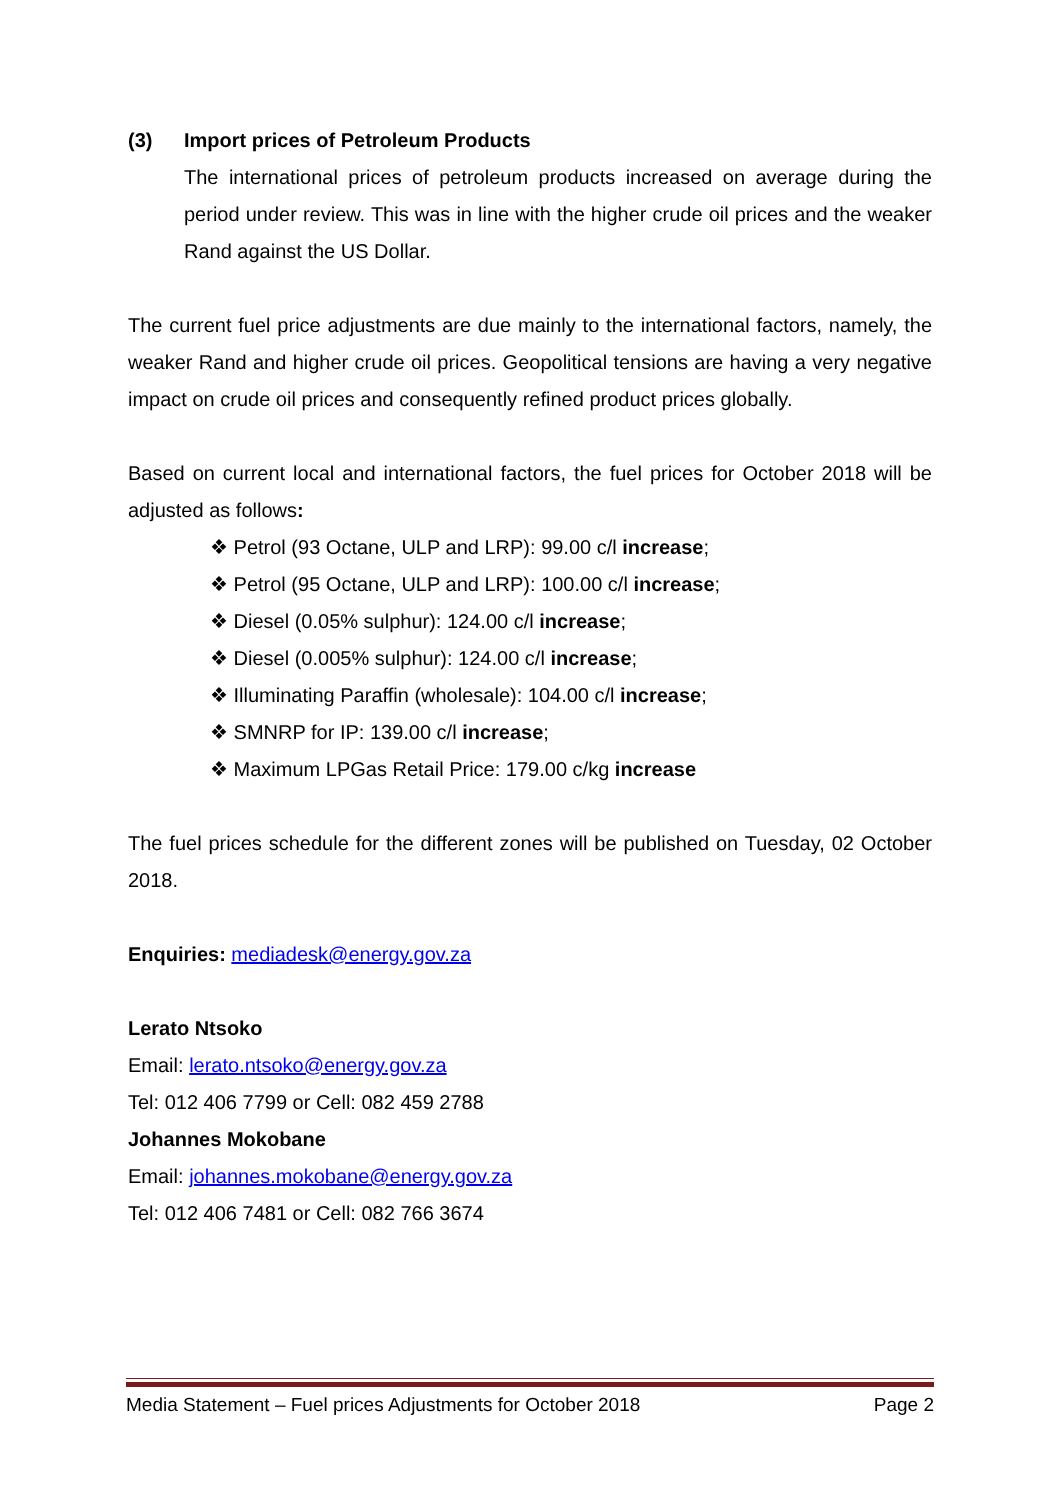(3) Import prices of Petroleum Products
The international prices of petroleum products increased on average during the period under review. This was in line with the higher crude oil prices and the weaker Rand against the US Dollar.
The current fuel price adjustments are due mainly to the international factors, namely, the weaker Rand and higher crude oil prices. Geopolitical tensions are having a very negative impact on crude oil prices and consequently refined product prices globally.
Based on current local and international factors, the fuel prices for October 2018 will be adjusted as follows:
❖ Petrol (93 Octane, ULP and LRP): 99.00 c/l increase;
❖ Petrol (95 Octane, ULP and LRP): 100.00 c/l increase;
❖ Diesel (0.05% sulphur): 124.00 c/l increase;
❖ Diesel (0.005% sulphur): 124.00 c/l increase;
❖ Illuminating Paraffin (wholesale): 104.00 c/l increase;
❖ SMNRP for IP: 139.00 c/l increase;
❖ Maximum LPGas Retail Price: 179.00 c/kg increase
The fuel prices schedule for the different zones will be published on Tuesday, 02 October 2018.
Enquiries: mediadesk@energy.gov.za
Lerato Ntsoko
Email: lerato.ntsoko@energy.gov.za
Tel: 012 406 7799 or Cell: 082 459 2788
Johannes Mokobane
Email: johannes.mokobane@energy.gov.za
Tel: 012 406 7481 or Cell: 082 766 3674
Media Statement – Fuel prices Adjustments for October 2018 Page 2